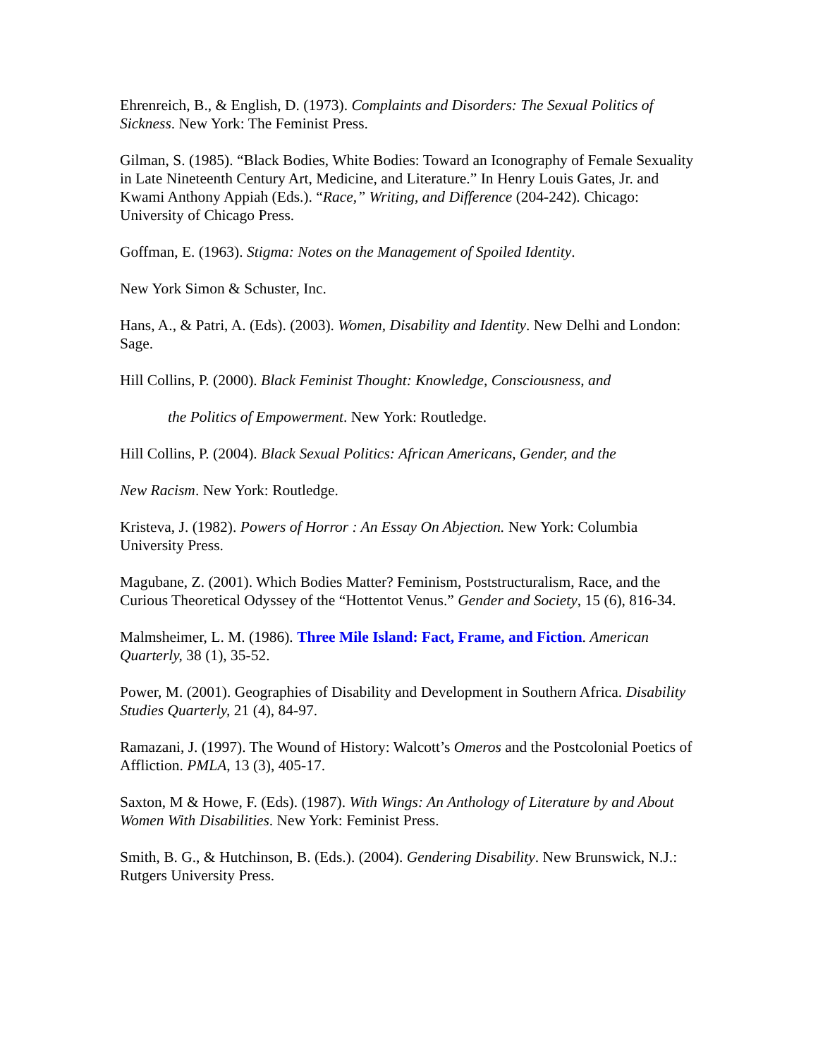Ehrenreich, B., & English, D. (1973). Complaints and Disorders: The Sexual Politics of Sickness. New York: The Feminist Press.
Gilman, S. (1985). “Black Bodies, White Bodies: Toward an Iconography of Female Sexuality in Late Nineteenth Century Art, Medicine, and Literature.” In Henry Louis Gates, Jr. and Kwami Anthony Appiah (Eds.). “Race,” Writing, and Difference (204-242). Chicago: University of Chicago Press.
Goffman, E. (1963). Stigma: Notes on the Management of Spoiled Identity.
New York Simon & Schuster, Inc.
Hans, A., & Patri, A. (Eds). (2003). Women, Disability and Identity. New Delhi and London: Sage.
Hill Collins, P. (2000). Black Feminist Thought: Knowledge, Consciousness, and
the Politics of Empowerment. New York: Routledge.
Hill Collins, P. (2004). Black Sexual Politics: African Americans, Gender, and the
New Racism. New York: Routledge.
Kristeva, J. (1982). Powers of Horror : An Essay On Abjection. New York: Columbia University Press.
Magubane, Z. (2001). Which Bodies Matter? Feminism, Poststructuralism, Race, and the Curious Theoretical Odyssey of the “Hottentot Venus.” Gender and Society, 15 (6), 816-34.
Malmsheimer, L. M. (1986). Three Mile Island: Fact, Frame, and Fiction. American Quarterly, 38 (1), 35-52.
Power, M. (2001). Geographies of Disability and Development in Southern Africa. Disability Studies Quarterly, 21 (4), 84-97.
Ramazani, J. (1997). The Wound of History: Walcott’s Omeros and the Postcolonial Poetics of Affliction. PMLA, 13 (3), 405-17.
Saxton, M & Howe, F. (Eds). (1987). With Wings: An Anthology of Literature by and About Women With Disabilities. New York: Feminist Press.
Smith, B. G., & Hutchinson, B. (Eds.). (2004). Gendering Disability. New Brunswick, N.J.: Rutgers University Press.